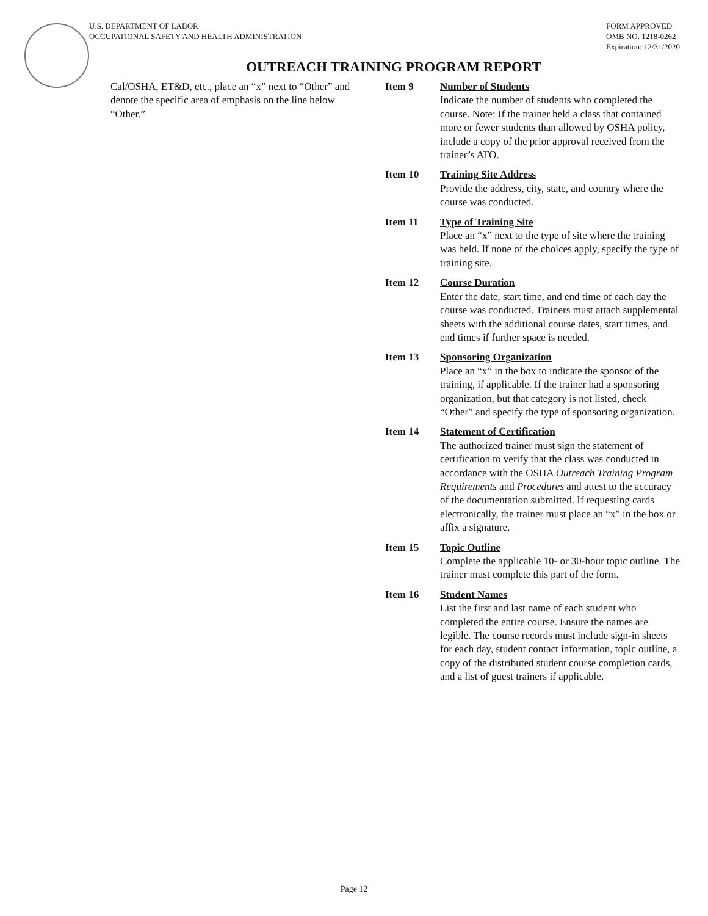U.S. DEPARTMENT OF LABOR
OCCUPATIONAL SAFETY AND HEALTH ADMINISTRATION
FORM APPROVED
OMB NO. 1218-0262
Expiration: 12/31/2020
OUTREACH TRAINING PROGRAM REPORT
Cal/OSHA, ET&D, etc., place an “x” next to “Other” and denote the specific area of emphasis on the line below “Other.”
Item 9 Number of Students
Indicate the number of students who completed the course. Note: If the trainer held a class that contained more or fewer students than allowed by OSHA policy, include a copy of the prior approval received from the trainer’s ATO.
Item 10 Training Site Address
Provide the address, city, state, and country where the course was conducted.
Item 11 Type of Training Site
Place an “x” next to the type of site where the training was held. If none of the choices apply, specify the type of training site.
Item 12 Course Duration
Enter the date, start time, and end time of each day the course was conducted. Trainers must attach supplemental sheets with the additional course dates, start times, and end times if further space is needed.
Item 13 Sponsoring Organization
Place an “x” in the box to indicate the sponsor of the training, if applicable. If the trainer had a sponsoring organization, but that category is not listed, check “Other” and specify the type of sponsoring organization.
Item 14 Statement of Certification
The authorized trainer must sign the statement of certification to verify that the class was conducted in accordance with the OSHA Outreach Training Program Requirements and Procedures and attest to the accuracy of the documentation submitted. If requesting cards electronically, the trainer must place an “x” in the box or affix a signature.
Item 15 Topic Outline
Complete the applicable 10- or 30-hour topic outline. The trainer must complete this part of the form.
Item 16 Student Names
List the first and last name of each student who completed the entire course. Ensure the names are legible. The course records must include sign-in sheets for each day, student contact information, topic outline, a copy of the distributed student course completion cards, and a list of guest trainers if applicable.
Page 12